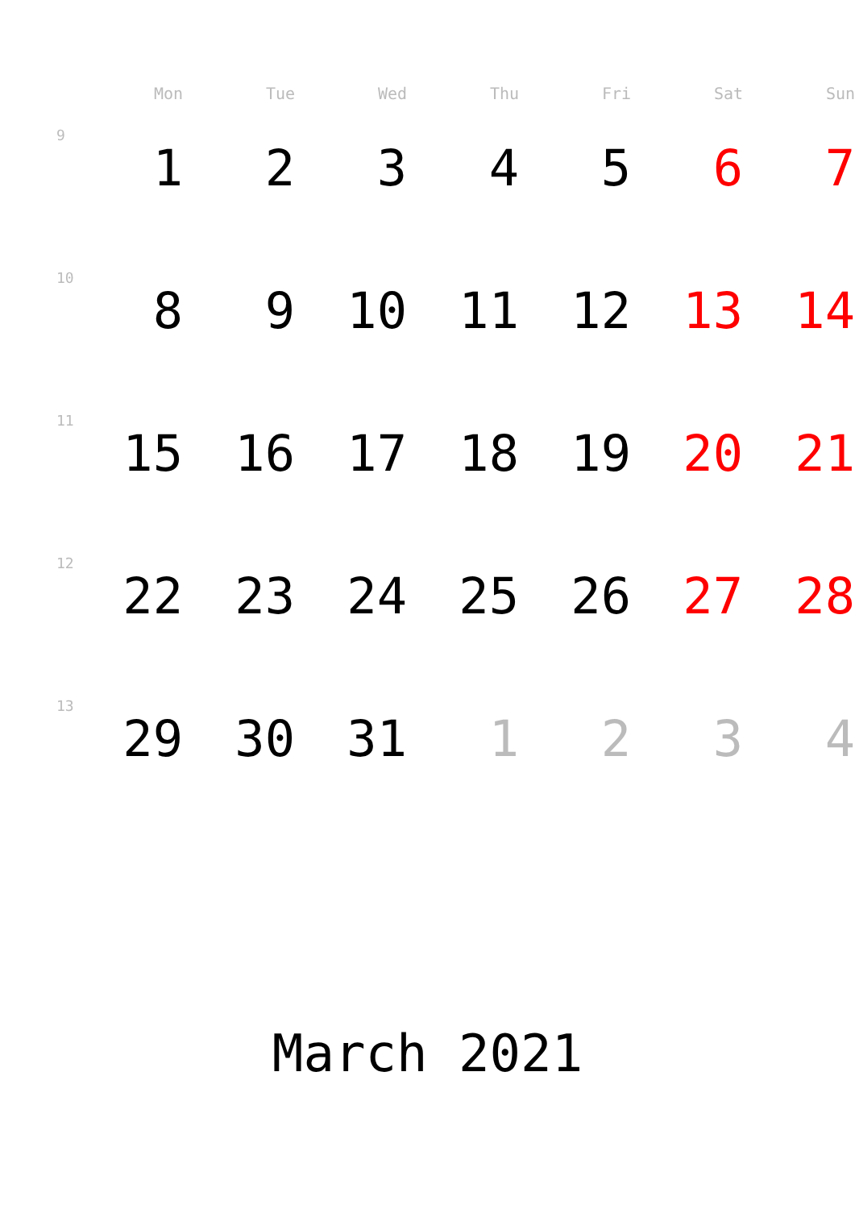| | Mon | Tue | Wed | Thu | Fri | Sat | Sun |
| --- | --- | --- | --- | --- | --- | --- | --- |
| 9 | 1 | 2 | 3 | 4 | 5 | 6 | 7 |
| 10 | 8 | 9 | 10 | 11 | 12 | 13 | 14 |
| 11 | 15 | 16 | 17 | 18 | 19 | 20 | 21 |
| 12 | 22 | 23 | 24 | 25 | 26 | 27 | 28 |
| 13 | 29 | 30 | 31 | 1 | 2 | 3 | 4 |
March 2021